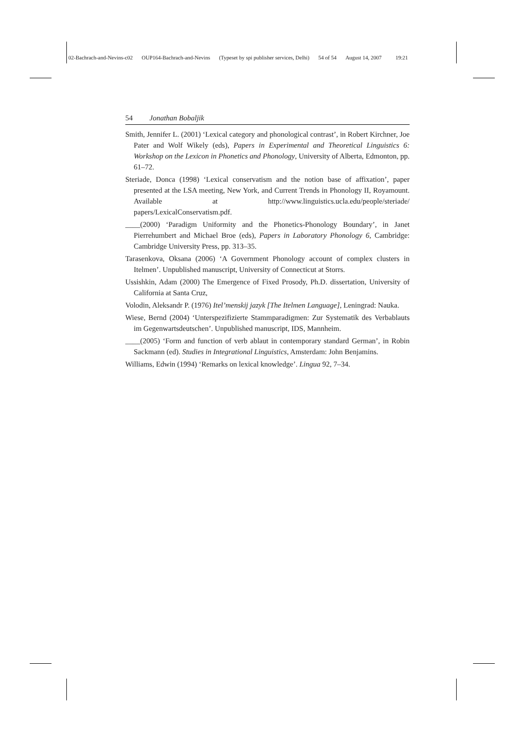02-Bachrach-and-Nevins-c02 OUP164-Bachrach-and-Nevins (Typeset by spi publisher services, Delhi) 54 of 54 August 14, 2007 19:21
54 Jonathan Bobaljik
Smith, Jennifer L. (2001) ‘Lexical category and phonological contrast’, in Robert Kirchner, Joe Pater and Wolf Wikely (eds), Papers in Experimental and Theoretical Linguistics 6: Workshop on the Lexicon in Phonetics and Phonology, University of Alberta, Edmonton, pp. 61–72.
Steriade, Donca (1998) ‘Lexical conservatism and the notion base of affixation’, paper presented at the LSA meeting, New York, and Current Trends in Phonology II, Royamount. Available at http://www.linguistics.ucla.edu/people/steriade/ papers/LexicalConservatism.pdf.
____(2000) ‘Paradigm Uniformity and the Phonetics-Phonology Boundary’, in Janet Pierrehumbert and Michael Broe (eds), Papers in Laboratory Phonology 6, Cambridge: Cambridge University Press, pp. 313–35.
Tarasenkova, Oksana (2006) ‘A Government Phonology account of complex clusters in Itelmen’. Unpublished manuscript, University of Connecticut at Storrs.
Ussishkin, Adam (2000) The Emergence of Fixed Prosody, Ph.D. dissertation, University of California at Santa Cruz,
Volodin, Aleksandr P. (1976) Itel’menskij jazyk [The Itelmen Language], Leningrad: Nauka.
Wiese, Bernd (2004) ‘Unterspezifizierte Stammparadigmen: Zur Systematik des Verbablauts im Gegenwartsdeutschen’. Unpublished manuscript, IDS, Mannheim.
____(2005) ‘Form and function of verb ablaut in contemporary standard German’, in Robin Sackmann (ed). Studies in Integrational Linguistics, Amsterdam: John Benjamins.
Williams, Edwin (1994) ‘Remarks on lexical knowledge’. Lingua 92, 7–34.